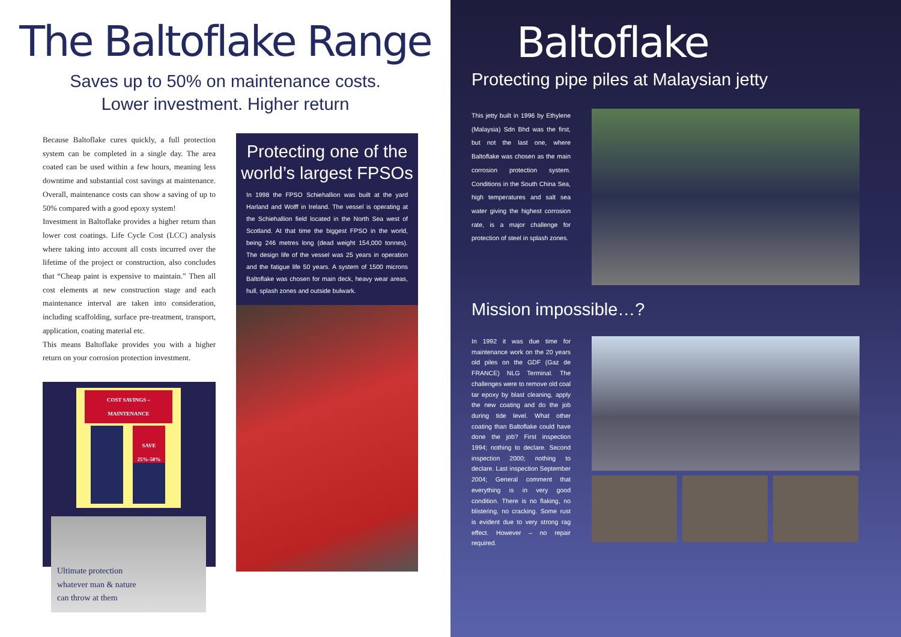The Baltoflake Range
Saves up to 50% on maintenance costs.
Lower investment. Higher return
Because Baltoflake cures quickly, a full protection system can be completed in a single day. The area coated can be used within a few hours, meaning less downtime and substantial cost savings at maintenance. Overall, maintenance costs can show a saving of up to 50% compared with a good epoxy system!
Investment in Baltoflake provides a higher return than lower cost coatings. Life Cycle Cost (LCC) analysis where taking into account all costs incurred over the lifetime of the project or construction, also concludes that “Cheap paint is expensive to maintain.” Then all cost elements at new construction stage and each maintenance interval are taken into consideration, including scaffolding, surface pre-treatment, transport, application, coating material etc.
This means Baltoflake provides you with a higher return on your corrosion protection investment.
COST SAVINGS – MAINTENANCE
SAVE
25%-50%
High solids epoxy/ polyurethane system Baltoflake
Ultimate protection
whatever man & nature
can throw at them
Protecting one of the world’s largest FPSOs
In 1998 the FPSO Schiehallion was built at the yard Harland and Wolff in Ireland. The vessel is operating at the Schiehallion field located in the North Sea west of Scotland. At that time the biggest FPSO in the world, being 246 metres long (dead weight 154,000 tonnes). The design life of the vessel was 25 years in operation and the fatigue life 50 years. A system of 1500 microns Baltoflake was chosen for main deck, heavy wear areas, hull, splash zones and outside bulwark.
Baltoflake
Protecting pipe piles at Malaysian jetty
This jetty built in 1996 by Ethylene (Malaysia) Sdn Bhd was the first, but not the last one, where Baltoflake was chosen as the main corrosion protection system. Conditions in the South China Sea, high temperatures and salt sea water giving the highest corrosion rate, is a major challenge for protection of steel in splash zones.
Mission impossible…?
In 1992 it was due time for maintenance work on the 20 years old piles on the GDF (Gaz de FRANCE) NLG Terminal. The challenges were to remove old coal tar epoxy by blast cleaning, apply the new coating and do the job during tide level. What other coating than Baltoflake could have done the job? First inspection 1994; nothing to declare. Second inspection 2000; nothing to declare. Last inspection September 2004; General comment that everything is in very good condition. There is no flaking, no blistering, no cracking. Some rust is evident due to very strong rag effect. However – no repair required.